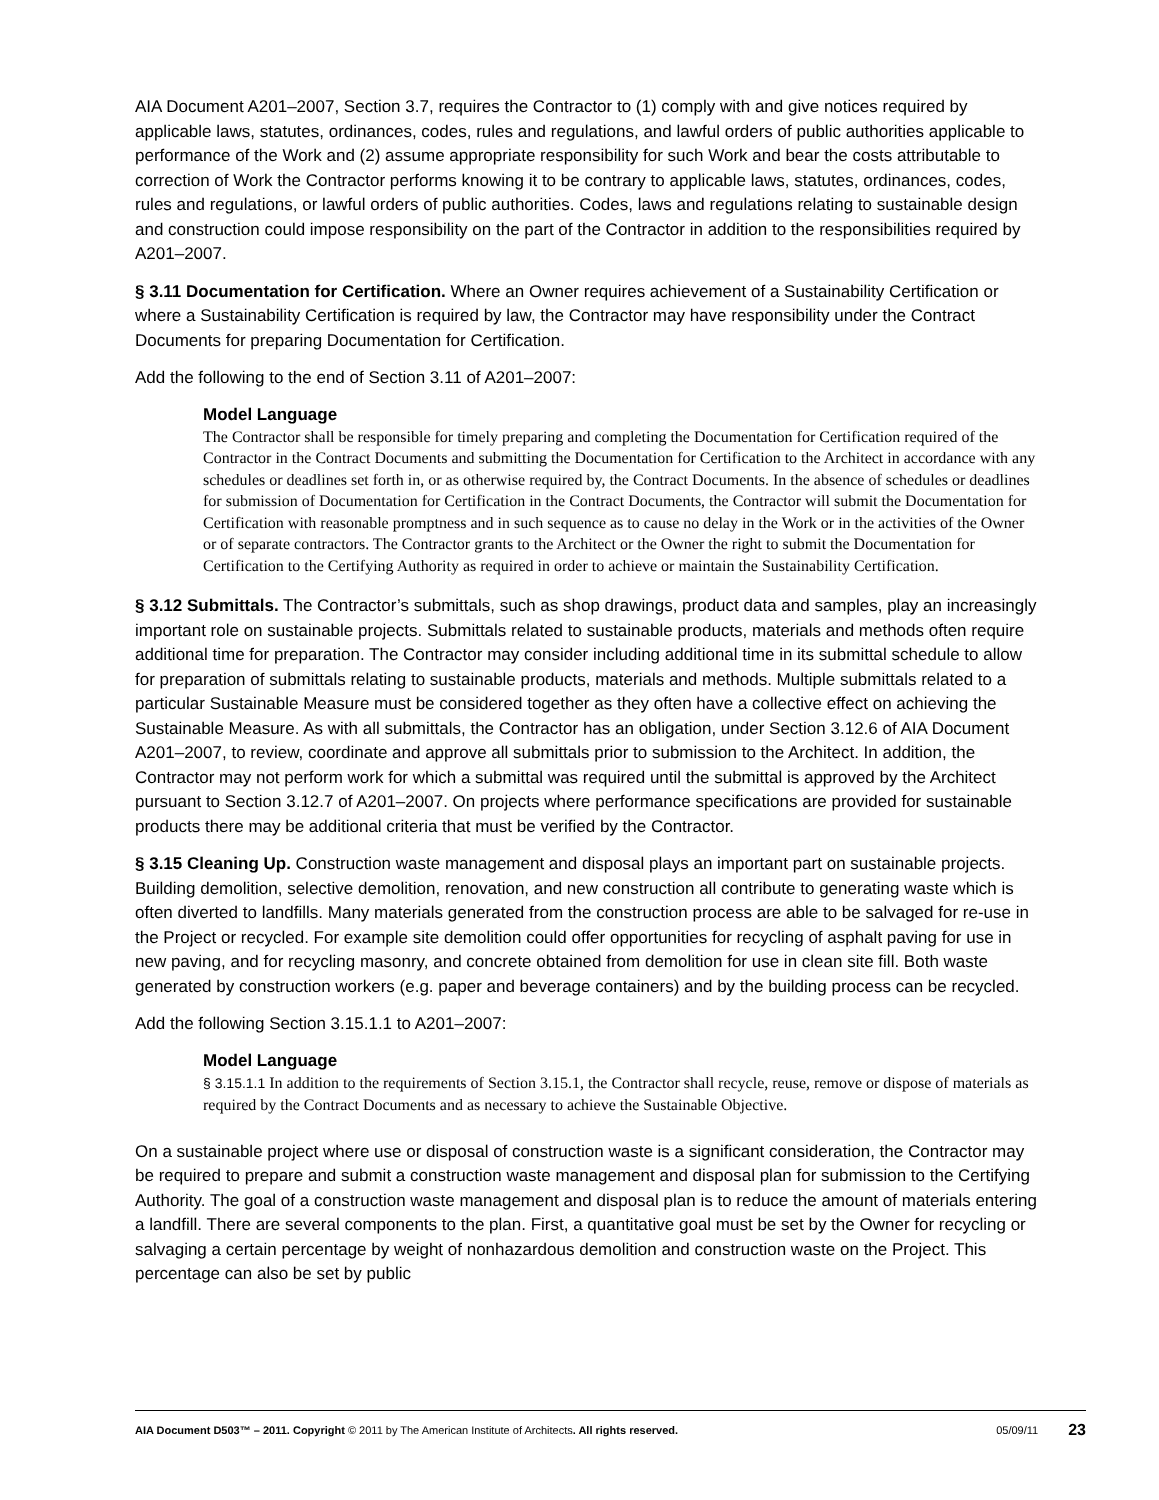AIA Document A201–2007, Section 3.7, requires the Contractor to (1) comply with and give notices required by applicable laws, statutes, ordinances, codes, rules and regulations, and lawful orders of public authorities applicable to performance of the Work and (2) assume appropriate responsibility for such Work and bear the costs attributable to correction of Work the Contractor performs knowing it to be contrary to applicable laws, statutes, ordinances, codes, rules and regulations, or lawful orders of public authorities. Codes, laws and regulations relating to sustainable design and construction could impose responsibility on the part of the Contractor in addition to the responsibilities required by A201–2007.
§ 3.11 Documentation for Certification. Where an Owner requires achievement of a Sustainability Certification or where a Sustainability Certification is required by law, the Contractor may have responsibility under the Contract Documents for preparing Documentation for Certification.
Add the following to the end of Section 3.11 of A201–2007:
Model Language
The Contractor shall be responsible for timely preparing and completing the Documentation for Certification required of the Contractor in the Contract Documents and submitting the Documentation for Certification to the Architect in accordance with any schedules or deadlines set forth in, or as otherwise required by, the Contract Documents. In the absence of schedules or deadlines for submission of Documentation for Certification in the Contract Documents, the Contractor will submit the Documentation for Certification with reasonable promptness and in such sequence as to cause no delay in the Work or in the activities of the Owner or of separate contractors. The Contractor grants to the Architect or the Owner the right to submit the Documentation for Certification to the Certifying Authority as required in order to achieve or maintain the Sustainability Certification.
§ 3.12 Submittals. The Contractor’s submittals, such as shop drawings, product data and samples, play an increasingly important role on sustainable projects. Submittals related to sustainable products, materials and methods often require additional time for preparation. The Contractor may consider including additional time in its submittal schedule to allow for preparation of submittals relating to sustainable products, materials and methods. Multiple submittals related to a particular Sustainable Measure must be considered together as they often have a collective effect on achieving the Sustainable Measure. As with all submittals, the Contractor has an obligation, under Section 3.12.6 of AIA Document A201–2007, to review, coordinate and approve all submittals prior to submission to the Architect. In addition, the Contractor may not perform work for which a submittal was required until the submittal is approved by the Architect pursuant to Section 3.12.7 of A201–2007. On projects where performance specifications are provided for sustainable products there may be additional criteria that must be verified by the Contractor.
§ 3.15 Cleaning Up. Construction waste management and disposal plays an important part on sustainable projects. Building demolition, selective demolition, renovation, and new construction all contribute to generating waste which is often diverted to landfills. Many materials generated from the construction process are able to be salvaged for re-use in the Project or recycled. For example site demolition could offer opportunities for recycling of asphalt paving for use in new paving, and for recycling masonry, and concrete obtained from demolition for use in clean site fill. Both waste generated by construction workers (e.g. paper and beverage containers) and by the building process can be recycled.
Add the following Section 3.15.1.1 to A201–2007:
Model Language
§ 3.15.1.1 In addition to the requirements of Section 3.15.1, the Contractor shall recycle, reuse, remove or dispose of materials as required by the Contract Documents and as necessary to achieve the Sustainable Objective.
On a sustainable project where use or disposal of construction waste is a significant consideration, the Contractor may be required to prepare and submit a construction waste management and disposal plan for submission to the Certifying Authority. The goal of a construction waste management and disposal plan is to reduce the amount of materials entering a landfill. There are several components to the plan. First, a quantitative goal must be set by the Owner for recycling or salvaging a certain percentage by weight of nonhazardous demolition and construction waste on the Project. This percentage can also be set by public
AIA Document D503™ – 2011. Copyright © 2011 by The American Institute of Architects. All rights reserved. 05/09/11 23